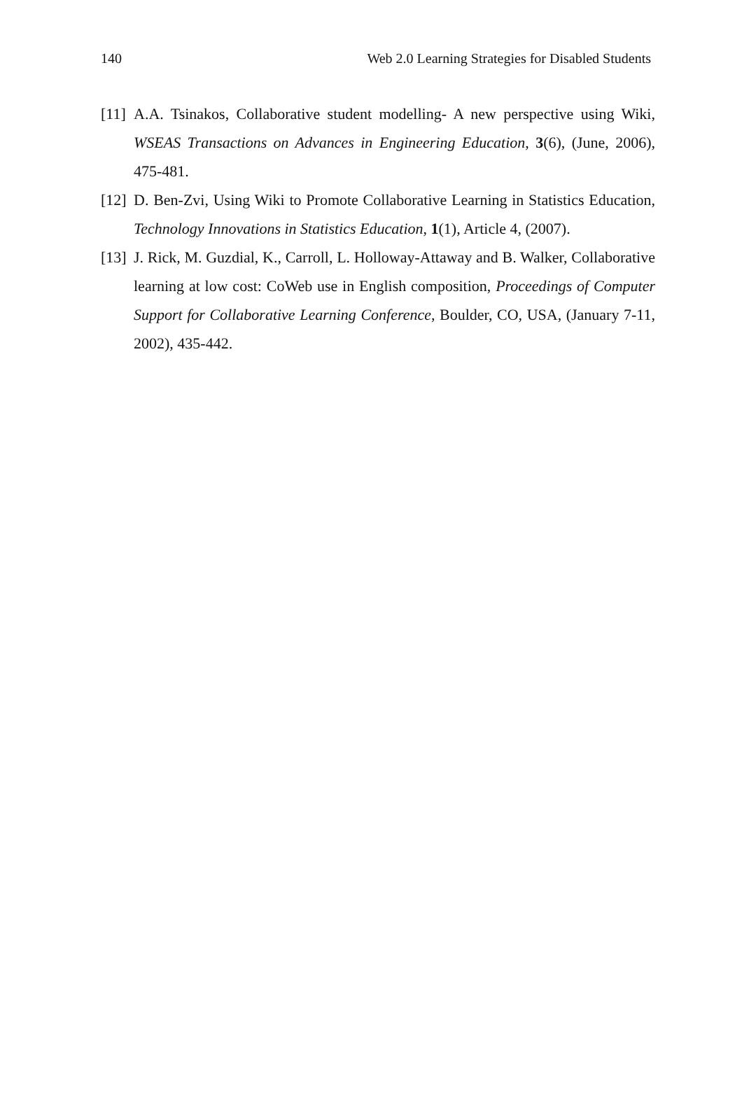140 Web 2.0 Learning Strategies for Disabled Students
[11]
A.A. Tsinakos, Collaborative student modelling- A new perspective using Wiki, WSEAS Transactions on Advances in Engineering Education, 3(6), (June, 2006), 475-481.
[12]
D. Ben-Zvi, Using Wiki to Promote Collaborative Learning in Statistics Education, Technology Innovations in Statistics Education, 1(1), Article 4, (2007).
[13]
J. Rick, M. Guzdial, K., Carroll, L. Holloway-Attaway and B. Walker, Collaborative learning at low cost: CoWeb use in English composition, Proceedings of Computer Support for Collaborative Learning Conference, Boulder, CO, USA, (January 7-11, 2002), 435-442.